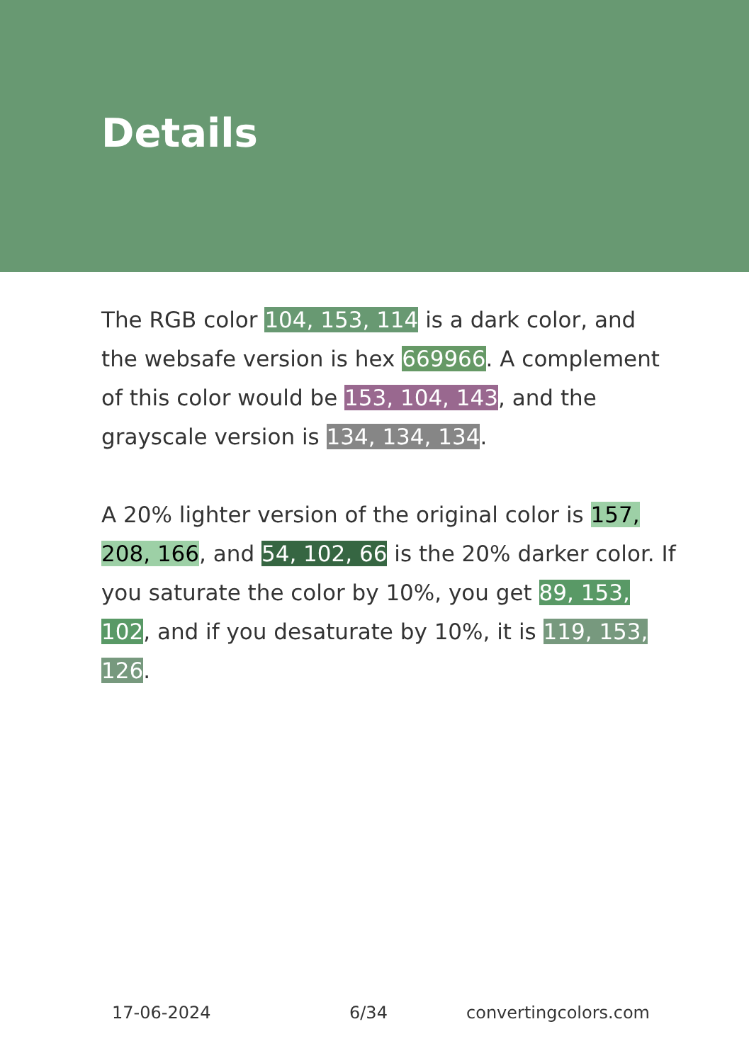Details
The RGB color 104, 153, 114 is a dark color, and the websafe version is hex 669966. A complement of this color would be 153, 104, 143, and the grayscale version is 134, 134, 134.
A 20% lighter version of the original color is 157, 208, 166, and 54, 102, 66 is the 20% darker color. If you saturate the color by 10%, you get 89, 153, 102, and if you desaturate by 10%, it is 119, 153, 126.
17-06-2024 6/34 convertingcolors.com